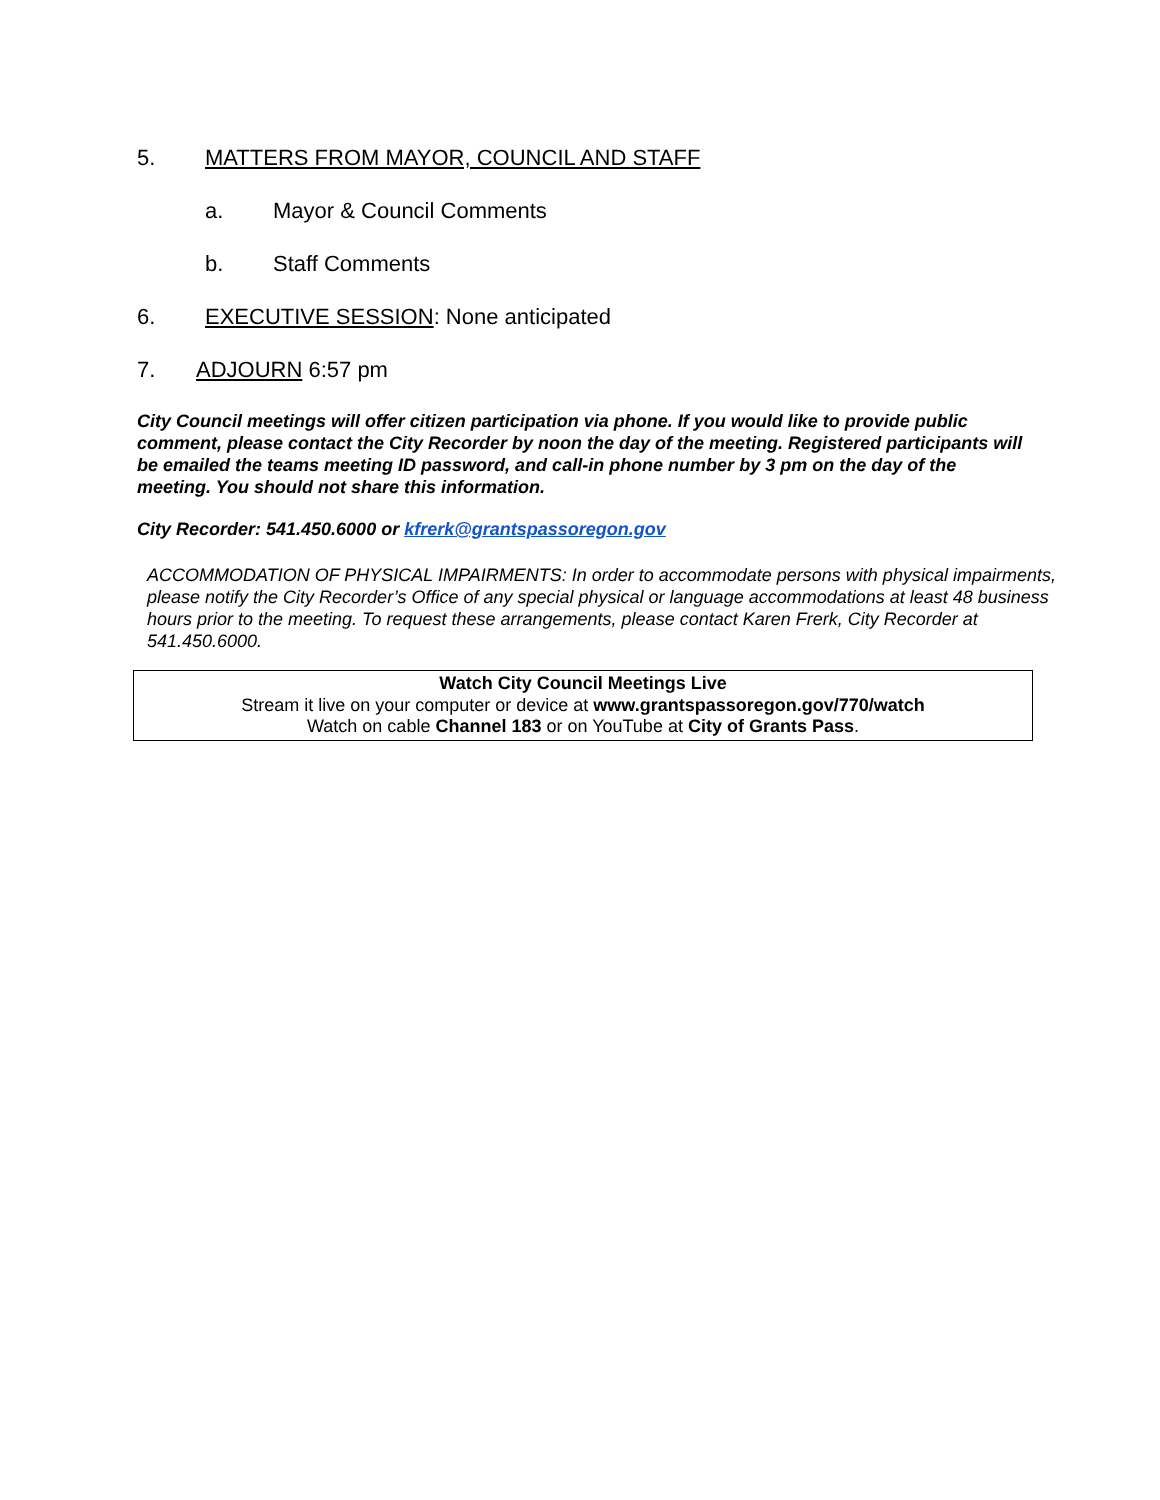5. MATTERS FROM MAYOR, COUNCIL AND STAFF
a. Mayor & Council Comments
b. Staff Comments
6. EXECUTIVE SESSION: None anticipated
7. ADJOURN 6:57 pm
City Council meetings will offer citizen participation via phone. If you would like to provide public comment, please contact the City Recorder by noon the day of the meeting. Registered participants will be emailed the teams meeting ID password, and call-in phone number by 3 pm on the day of the meeting. You should not share this information.
City Recorder: 541.450.6000 or kfrerk@grantspassoregon.gov
ACCOMMODATION OF PHYSICAL IMPAIRMENTS: In order to accommodate persons with physical impairments, please notify the City Recorder’s Office of any special physical or language accommodations at least 48 business hours prior to the meeting. To request these arrangements, please contact Karen Frerk, City Recorder at 541.450.6000.
Watch City Council Meetings Live
Stream it live on your computer or device at www.grantspassoregon.gov/770/watch
Watch on cable Channel 183 or on YouTube at City of Grants Pass.